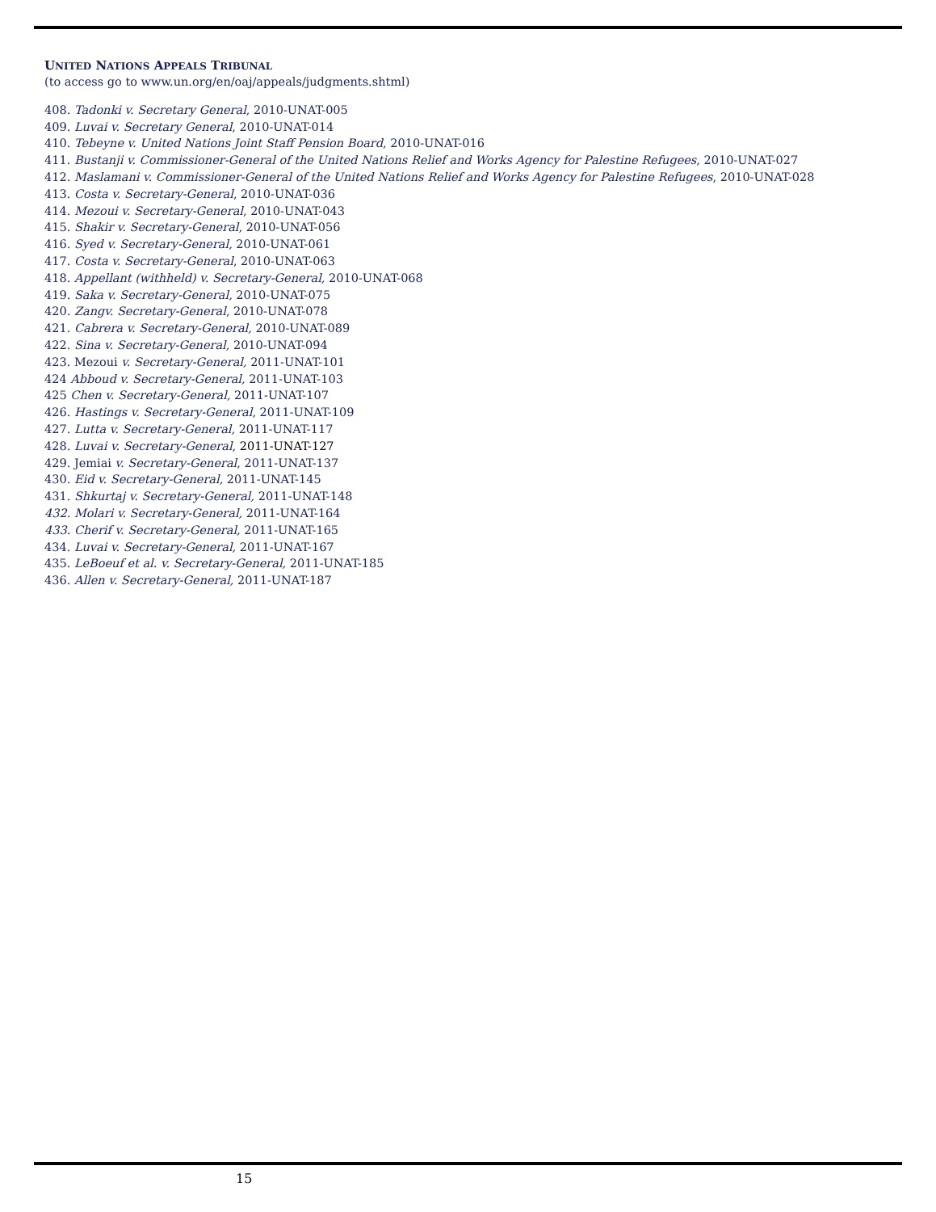UNITED NATIONS APPEALS TRIBUNAL
(to access go to www.un.org/en/oaj/appeals/judgments.shtml)
408. Tadonki v. Secretary General, 2010-UNAT-005
409. Luvai v. Secretary General, 2010-UNAT-014
410. Tebeyne v. United Nations Joint Staff Pension Board, 2010-UNAT-016
411. Bustanji v. Commissioner-General of the United Nations Relief and Works Agency for Palestine Refugees, 2010-UNAT-027
412. Maslamani v. Commissioner-General of the United Nations Relief and Works Agency for Palestine Refugees, 2010-UNAT-028
413. Costa v. Secretary-General, 2010-UNAT-036
414. Mezoui v. Secretary-General, 2010-UNAT-043
415. Shakir v. Secretary-General, 2010-UNAT-056
416. Syed v. Secretary-General, 2010-UNAT-061
417. Costa v. Secretary-General, 2010-UNAT-063
418. Appellant (withheld) v. Secretary-General, 2010-UNAT-068
419. Saka v. Secretary-General, 2010-UNAT-075
420. Zangv. Secretary-General, 2010-UNAT-078
421. Cabrera v. Secretary-General, 2010-UNAT-089
422. Sina v. Secretary-General, 2010-UNAT-094
423. Mezoui v. Secretary-General, 2011-UNAT-101
424 Abboud v. Secretary-General, 2011-UNAT-103
425 Chen v. Secretary-General, 2011-UNAT-107
426. Hastings v. Secretary-General, 2011-UNAT-109
427. Lutta v. Secretary-General, 2011-UNAT-117
428. Luvai v. Secretary-General, 2011-UNAT-127
429. Jemiai v. Secretary-General, 2011-UNAT-137
430. Eid v. Secretary-General, 2011-UNAT-145
431. Shkurtaj v. Secretary-General, 2011-UNAT-148
432. Molari v. Secretary-General, 2011-UNAT-164
433. Cherif v. Secretary-General, 2011-UNAT-165
434. Luvai v. Secretary-General, 2011-UNAT-167
435. LeBoeuf et al. v. Secretary-General, 2011-UNAT-185
436. Allen v. Secretary-General, 2011-UNAT-187
15